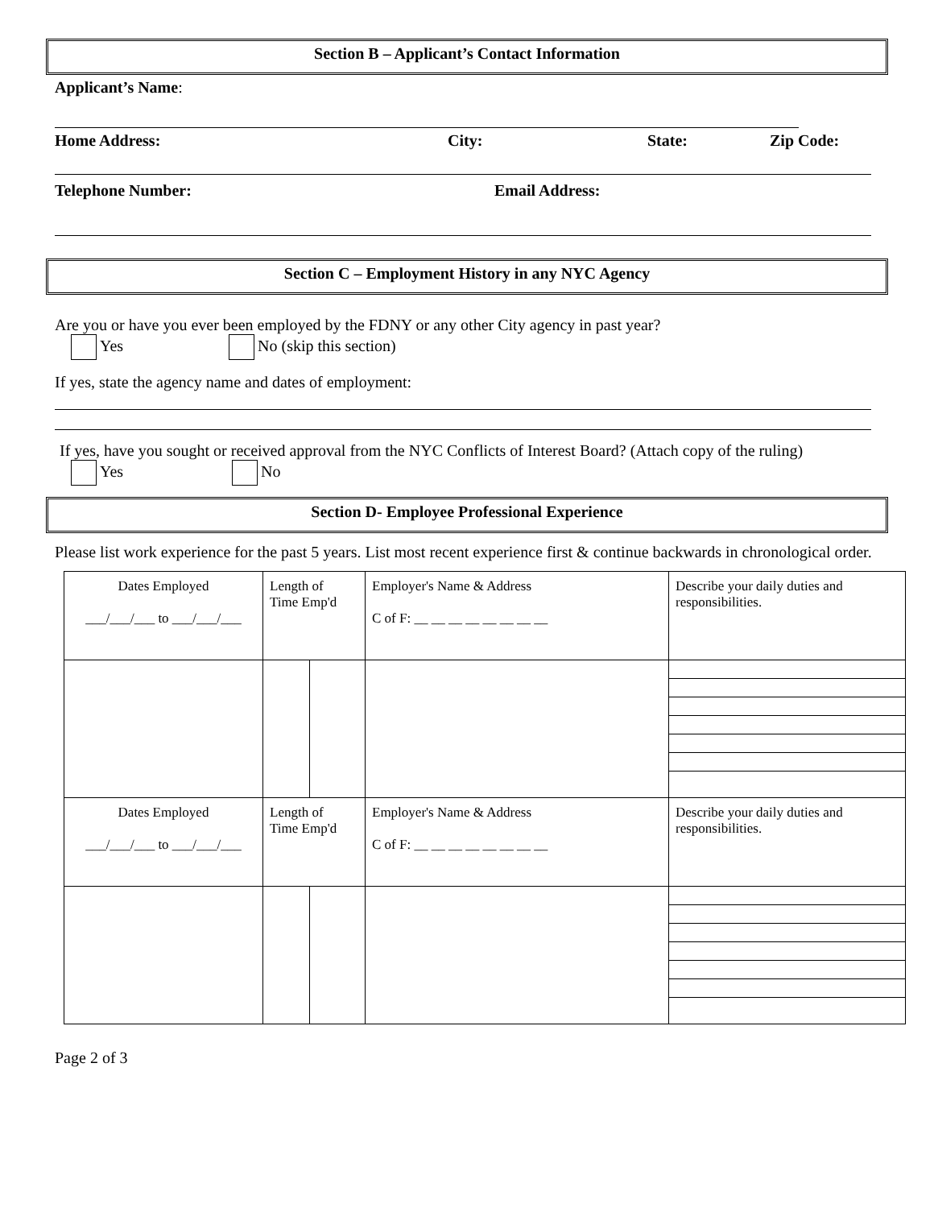Section B – Applicant’s Contact Information
Applicant’s Name:
Home Address: City: State: Zip Code:
Telephone Number: Email Address:
Section C – Employment History in any NYC Agency
Are you or have you ever been employed by the FDNY or any other City agency in past year?
Yes No (skip this section)
If yes, state the agency name and dates of employment:
If yes, have you sought or received approval from the NYC Conflicts of Interest Board? (Attach copy of the ruling)
Yes No
Section D- Employee Professional Experience
Please list work experience for the past 5 years. List most recent experience first & continue backwards in chronological order.
| Dates Employed ___/___/___ to ___/___/___ | Length of Time Emp'd | | Employer's Name & Address C of F: __ __ __ __ __ __ __ __ | Describe your daily duties and responsibilities. |
| Dates Employed ___/___/___ to ___/___/___ | Length of Time Emp'd | | Employer's Name & Address C of F: __ __ __ __ __ __ __ __ | Describe your daily duties and responsibilities. |
Page 2 of 3